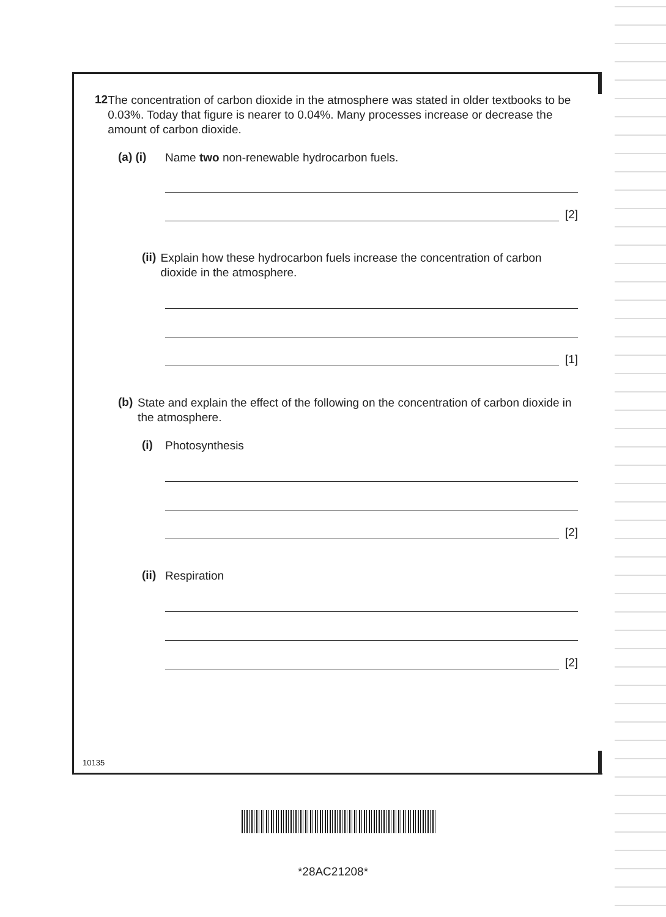12
The concentration of carbon dioxide in the atmosphere was stated in older textbooks to be 0.03%. Today that figure is nearer to 0.04%. Many processes increase or decrease the amount of carbon dioxide.
(a) (i)
Name two non-renewable hydrocarbon fuels.
[2]
(ii)
Explain how these hydrocarbon fuels increase the concentration of carbon dioxide in the atmosphere.
[1]
(b)
State and explain the effect of the following on the concentration of carbon dioxide in the atmosphere.
(i)
Photosynthesis
[2]
(ii)
Respiration
[2]
10135
*28AC21208*